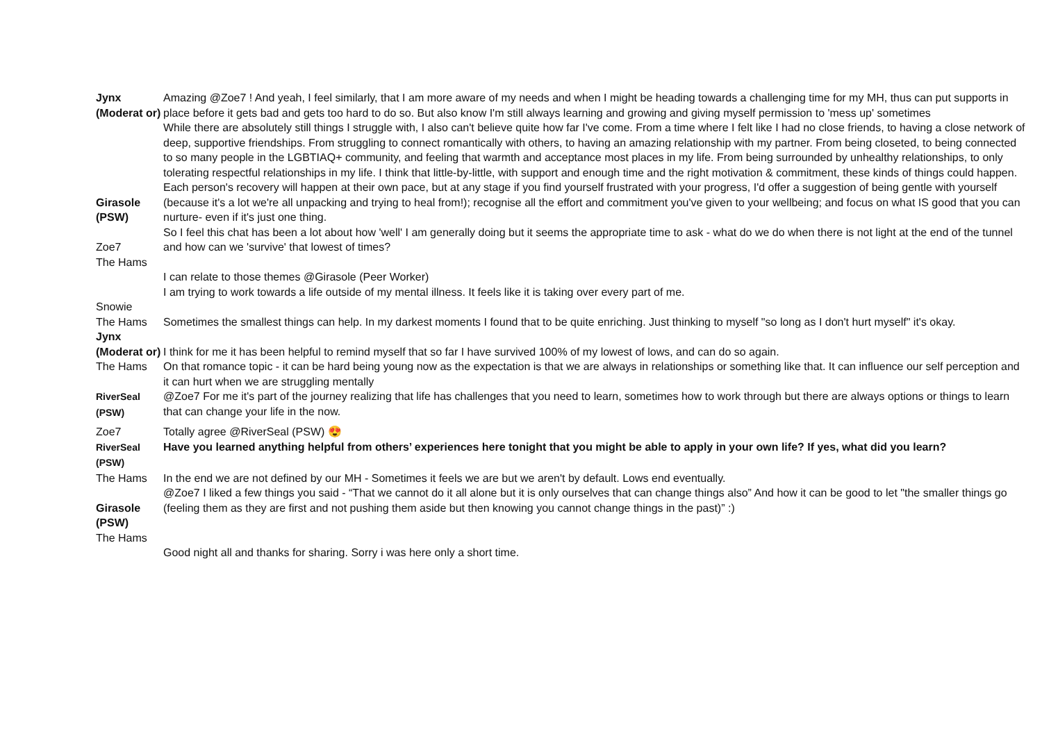| Jynx (Moderat or) | Amazing @Zoe7 ! And yeah, I feel similarly, that I am more aware of my needs and when I might be heading towards a challenging time for my MH, thus can put supports in place before it gets bad and gets too hard to do so. But also know I'm still always learning and growing and giving myself permission to 'mess up' sometimes |
| Girasole (PSW) | While there are absolutely still things I struggle with, I also can't believe quite how far I've come. From a time where I felt like I had no close friends, to having a close network of deep, supportive friendships. From struggling to connect romantically with others, to having an amazing relationship with my partner. From being closeted, to being connected to so many people in the LGBTIAQ+ community, and feeling that warmth and acceptance most places in my life. From being surrounded by unhealthy relationships, to only tolerating respectful relationships in my life. I think that little-by-little, with support and enough time and the right motivation & commitment, these kinds of things could happen. Each person's recovery will happen at their own pace, but at any stage if you find yourself frustrated with your progress, I'd offer a suggestion of being gentle with yourself (because it's a lot we're all unpacking and trying to heal from!); recognise all the effort and commitment you've given to your wellbeing; and focus on what IS good that you can nurture- even if it's just one thing. |
| Zoe7 | So I feel this chat has been a lot about how 'well' I am generally doing but it seems the appropriate time to ask - what do we do when there is not light at the end of the tunnel and how can we 'survive' that lowest of times? |
| The Hams | I can relate to those themes @Girasole (Peer Worker) |
| Snowie | I am trying to work towards a life outside of my mental illness. It feels like it is taking over every part of me. |
| The Hams | Sometimes the smallest things can help. In my darkest moments I found that to be quite enriching. Just thinking to myself "so long as I don't hurt myself" it's okay. |
| Jynx (Moderat or) | I think for me it has been helpful to remind myself that so far I have survived 100% of my lowest of lows, and can do so again. |
| The Hams | On that romance topic - it can be hard being young now as the expectation is that we are always in relationships or something like that. It can influence our self perception and it can hurt when we are struggling mentally |
| RiverSeal (PSW) | @Zoe7 For me it's part of the journey realizing that life has challenges that you need to learn, sometimes how to work through but there are always options or things to learn that can change your life in the now. |
| Zoe7 | Totally agree @RiverSeal (PSW) 😍 |
| RiverSeal (PSW) | Have you learned anything helpful from others’ experiences here tonight that you might be able to apply in your own life? If yes, what did you learn? |
| The Hams | In the end we are not defined by our MH - Sometimes it feels we are but we aren't by default. Lows end eventually. |
| Girasole (PSW) | @Zoe7 I liked a few things you said - “That we cannot do it all alone but it is only ourselves that can change things also” And how it can be good to let "the smaller things go (feeling them as they are first and not pushing them aside but then knowing you cannot change things in the past)” :) |
| The Hams | Good night all and thanks for sharing. Sorry i was here only a short time. |